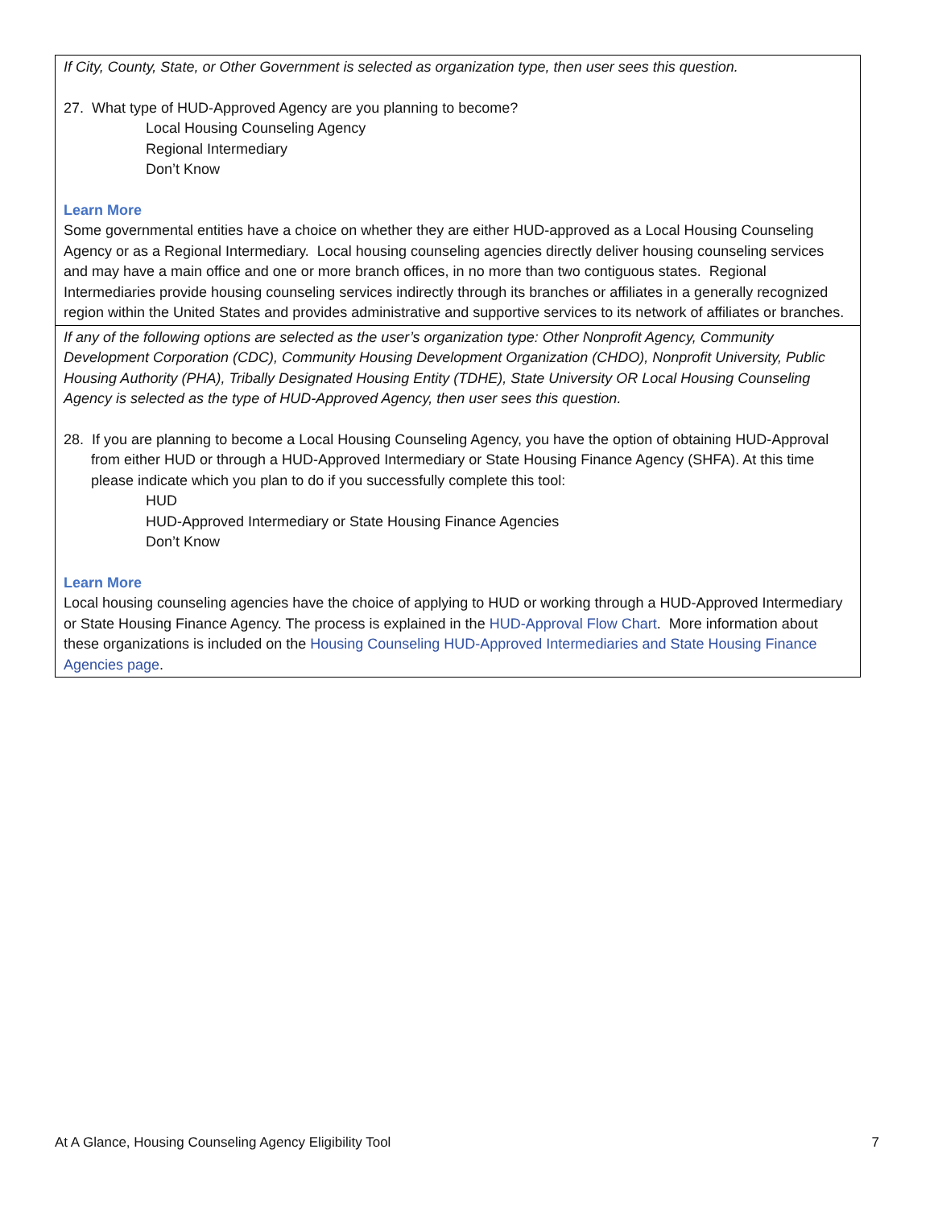| If City, County, State, or Other Government is selected as organization type, then user sees this question. 27. What type of HUD-Approved Agency are you planning to become? Local Housing Counseling Agency Regional Intermediary Don’t Know Learn More Some governmental entities have a choice on whether they are either HUD-approved as a Local Housing Counseling Agency or as a Regional Intermediary. Local housing counseling agencies directly deliver housing counseling services and may have a main office and one or more branch offices, in no more than two contiguous states. Regional Intermediaries provide housing counseling services indirectly through its branches or affiliates in a generally recognized region within the United States and provides administrative and supportive services to its network of affiliates or branches. |
| If any of the following options are selected as the user’s organization type: Other Nonprofit Agency, Community Development Corporation (CDC), Community Housing Development Organization (CHDO), Nonprofit University, Public Housing Authority (PHA), Tribally Designated Housing Entity (TDHE), State University OR Local Housing Counseling Agency is selected as the type of HUD-Approved Agency, then user sees this question. 28. If you are planning to become a Local Housing Counseling Agency, you have the option of obtaining HUD-Approval from either HUD or through a HUD-Approved Intermediary or State Housing Finance Agency (SHFA). At this time please indicate which you plan to do if you successfully complete this tool: HUD HUD-Approved Intermediary or State Housing Finance Agencies Don’t Know Learn More Local housing counseling agencies have the choice of applying to HUD or working through a HUD-Approved Intermediary or State Housing Finance Agency. The process is explained in the HUD-Approval Flow Chart . More information about these organizations is included on the Housing Counseling HUD-Approved Intermediaries and State Housing Finance Agencies page . |
At A Glance, Housing Counseling Agency Eligibility Tool 7